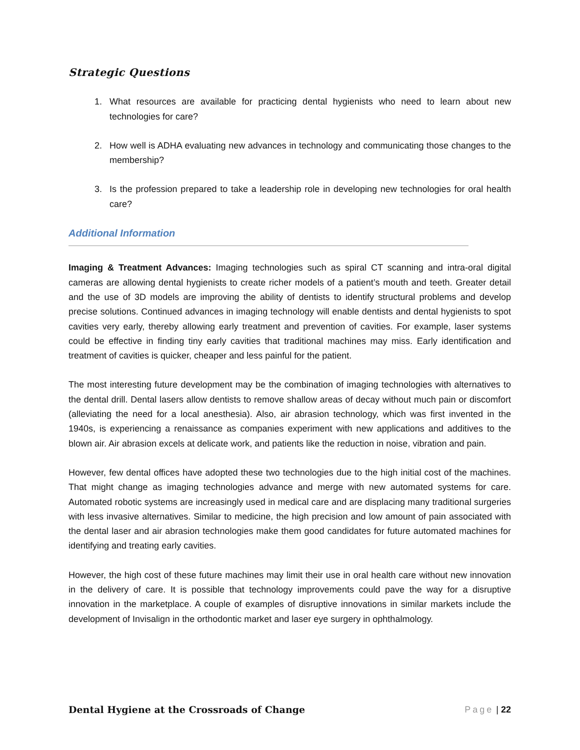Strategic Questions
1. What resources are available for practicing dental hygienists who need to learn about new technologies for care?
2. How well is ADHA evaluating new advances in technology and communicating those changes to the membership?
3. Is the profession prepared to take a leadership role in developing new technologies for oral health care?
Additional Information
Imaging & Treatment Advances: Imaging technologies such as spiral CT scanning and intra-oral digital cameras are allowing dental hygienists to create richer models of a patient’s mouth and teeth. Greater detail and the use of 3D models are improving the ability of dentists to identify structural problems and develop precise solutions. Continued advances in imaging technology will enable dentists and dental hygienists to spot cavities very early, thereby allowing early treatment and prevention of cavities. For example, laser systems could be effective in finding tiny early cavities that traditional machines may miss. Early identification and treatment of cavities is quicker, cheaper and less painful for the patient.
The most interesting future development may be the combination of imaging technologies with alternatives to the dental drill. Dental lasers allow dentists to remove shallow areas of decay without much pain or discomfort (alleviating the need for a local anesthesia). Also, air abrasion technology, which was first invented in the 1940s, is experiencing a renaissance as companies experiment with new applications and additives to the blown air. Air abrasion excels at delicate work, and patients like the reduction in noise, vibration and pain.
However, few dental offices have adopted these two technologies due to the high initial cost of the machines. That might change as imaging technologies advance and merge with new automated systems for care. Automated robotic systems are increasingly used in medical care and are displacing many traditional surgeries with less invasive alternatives. Similar to medicine, the high precision and low amount of pain associated with the dental laser and air abrasion technologies make them good candidates for future automated machines for identifying and treating early cavities.
However, the high cost of these future machines may limit their use in oral health care without new innovation in the delivery of care. It is possible that technology improvements could pave the way for a disruptive innovation in the marketplace. A couple of examples of disruptive innovations in similar markets include the development of Invisalign in the orthodontic market and laser eye surgery in ophthalmology.
Dental Hygiene at the Crossroads of Change Page | 22